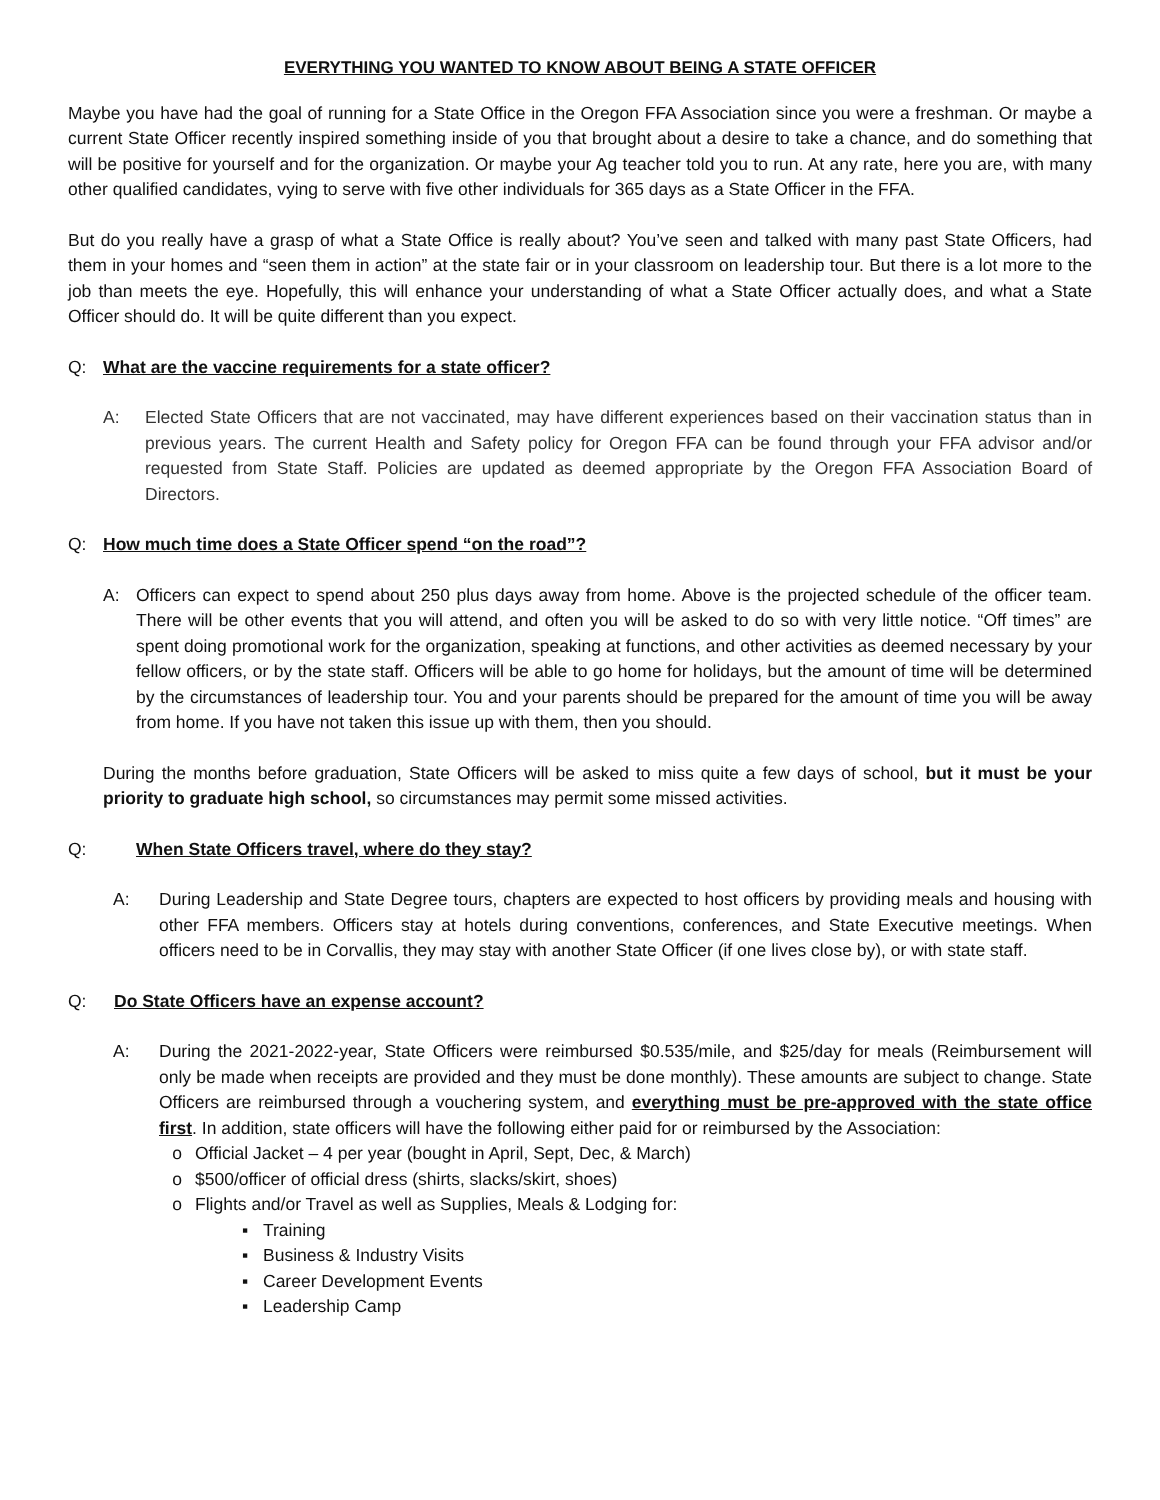EVERYTHING YOU WANTED TO KNOW ABOUT BEING A STATE OFFICER
Maybe you have had the goal of running for a State Office in the Oregon FFA Association since you were a freshman. Or maybe a current State Officer recently inspired something inside of you that brought about a desire to take a chance, and do something that will be positive for yourself and for the organization. Or maybe your Ag teacher told you to run. At any rate, here you are, with many other qualified candidates, vying to serve with five other individuals for 365 days as a State Officer in the FFA.
But do you really have a grasp of what a State Office is really about? You’ve seen and talked with many past State Officers, had them in your homes and “seen them in action” at the state fair or in your classroom on leadership tour. But there is a lot more to the job than meets the eye. Hopefully, this will enhance your understanding of what a State Officer actually does, and what a State Officer should do. It will be quite different than you expect.
Q: What are the vaccine requirements for a state officer?
A: Elected State Officers that are not vaccinated, may have different experiences based on their vaccination status than in previous years. The current Health and Safety policy for Oregon FFA can be found through your FFA advisor and/or requested from State Staff. Policies are updated as deemed appropriate by the Oregon FFA Association Board of Directors.
Q: How much time does a State Officer spend “on the road”?
A: Officers can expect to spend about 250 plus days away from home. Above is the projected schedule of the officer team. There will be other events that you will attend, and often you will be asked to do so with very little notice. “Off times” are spent doing promotional work for the organization, speaking at functions, and other activities as deemed necessary by your fellow officers, or by the state staff. Officers will be able to go home for holidays, but the amount of time will be determined by the circumstances of leadership tour. You and your parents should be prepared for the amount of time you will be away from home. If you have not taken this issue up with them, then you should.
During the months before graduation, State Officers will be asked to miss quite a few days of school, but it must be your priority to graduate high school, so circumstances may permit some missed activities.
Q: When State Officers travel, where do they stay?
A: During Leadership and State Degree tours, chapters are expected to host officers by providing meals and housing with other FFA members. Officers stay at hotels during conventions, conferences, and State Executive meetings. When officers need to be in Corvallis, they may stay with another State Officer (if one lives close by), or with state staff.
Q: Do State Officers have an expense account?
A: During the 2021-2022-year, State Officers were reimbursed $0.535/mile, and $25/day for meals (Reimbursement will only be made when receipts are provided and they must be done monthly). These amounts are subject to change. State Officers are reimbursed through a vouchering system, and everything must be pre-approved with the state office first. In addition, state officers will have the following either paid for or reimbursed by the Association:
o Official Jacket – 4 per year (bought in April, Sept, Dec, & March)
o $500/officer of official dress (shirts, slacks/skirt, shoes)
o Flights and/or Travel as well as Supplies, Meals & Lodging for:
▪ Training
▪ Business & Industry Visits
▪ Career Development Events
▪ Leadership Camp